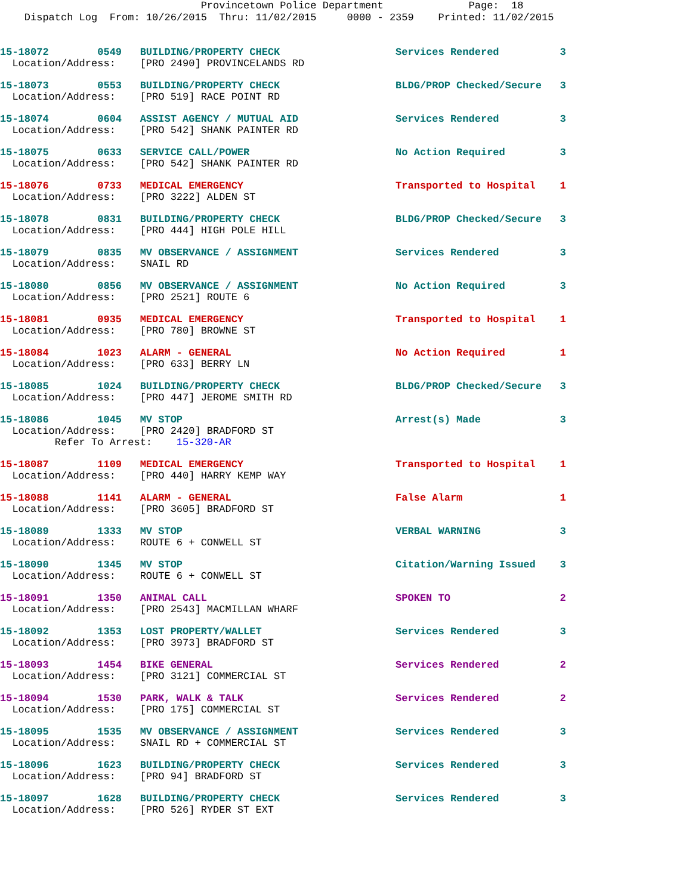Provincetown Police Department Page: 18 Dispatch Log From: 10/26/2015 Thru: 11/02/2015 0000 - 2359 Printed: 11/02/2015
15-18072 0549 BUILDING/PROPERTY CHECK Services Rendered 3 Location/Address: [PRO 2490] PROVINCELANDS RD
15-18073 0553 BUILDING/PROPERTY CHECK BLDG/PROP Checked/Secure 3 Location/Address: [PRO 519] RACE POINT RD
15-18074 0604 ASSIST AGENCY / MUTUAL AID Services Rendered 3 Location/Address: [PRO 542] SHANK PAINTER RD
15-18075 0633 SERVICE CALL/POWER No Action Required 3 Location/Address: [PRO 542] SHANK PAINTER RD
15-18076 0733 MEDICAL EMERGENCY Transported to Hospital 1 Location/Address: [PRO 3222] ALDEN ST
15-18078 0831 BUILDING/PROPERTY CHECK BLDG/PROP Checked/Secure 3 Location/Address: [PRO 444] HIGH POLE HILL
15-18079 0835 MV OBSERVANCE / ASSIGNMENT Services Rendered 3 Location/Address: SNAIL RD
15-18080 0856 MV OBSERVANCE / ASSIGNMENT No Action Required 3 Location/Address: [PRO 2521] ROUTE 6
15-18081 0935 MEDICAL EMERGENCY Transported to Hospital 1 Location/Address: [PRO 780] BROWNE ST
15-18084 1023 ALARM - GENERAL No Action Required 1 Location/Address: [PRO 633] BERRY LN
15-18085 1024 BUILDING/PROPERTY CHECK BLDG/PROP Checked/Secure 3 Location/Address: [PRO 447] JEROME SMITH RD
15-18086 1045 MV STOP Arrest(s) Made 3 Location/Address: [PRO 2420] BRADFORD ST Refer To Arrest: 15-320-AR
15-18087 1109 MEDICAL EMERGENCY Transported to Hospital 1 Location/Address: [PRO 440] HARRY KEMP WAY
15-18088 1141 ALARM - GENERAL False Alarm 1 Location/Address: [PRO 3605] BRADFORD ST
15-18089 1333 MV STOP VERBAL WARNING 3 Location/Address: ROUTE 6 + CONWELL ST
15-18090 1345 MV STOP Citation/Warning Issued 3 Location/Address: ROUTE 6 + CONWELL ST
15-18091 1350 ANIMAL CALL SPOKEN TO 2 Location/Address: [PRO 2543] MACMILLAN WHARF
15-18092 1353 LOST PROPERTY/WALLET Services Rendered 3 Location/Address: [PRO 3973] BRADFORD ST
15-18093 1454 BIKE GENERAL Services Rendered 2 Location/Address: [PRO 3121] COMMERCIAL ST
15-18094 1530 PARK, WALK & TALK Services Rendered 2 Location/Address: [PRO 175] COMMERCIAL ST
15-18095 1535 MV OBSERVANCE / ASSIGNMENT Services Rendered 3 Location/Address: SNAIL RD + COMMERCIAL ST
15-18096 1623 BUILDING/PROPERTY CHECK Services Rendered 3 Location/Address: [PRO 94] BRADFORD ST
15-18097 1628 BUILDING/PROPERTY CHECK Services Rendered 3 Location/Address: [PRO 526] RYDER ST EXT